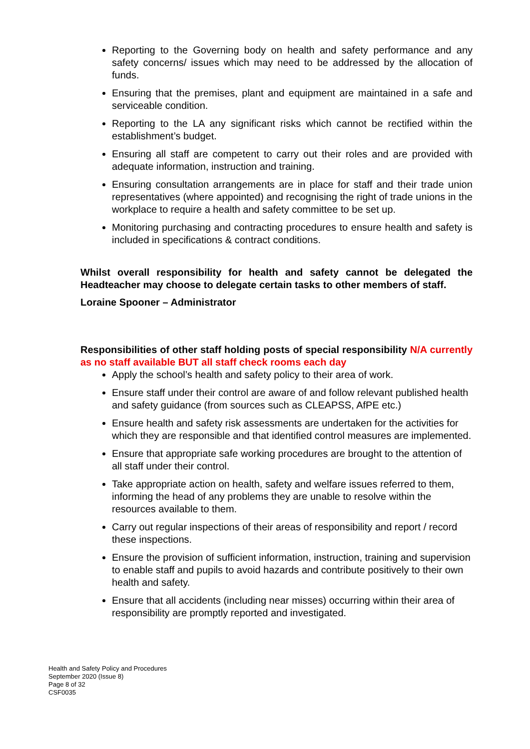Reporting to the Governing body on health and safety performance and any safety concerns/ issues which may need to be addressed by the allocation of funds.
Ensuring that the premises, plant and equipment are maintained in a safe and serviceable condition.
Reporting to the LA any significant risks which cannot be rectified within the establishment’s budget.
Ensuring all staff are competent to carry out their roles and are provided with adequate information, instruction and training.
Ensuring consultation arrangements are in place for staff and their trade union representatives (where appointed) and recognising the right of trade unions in the workplace to require a health and safety committee to be set up.
Monitoring purchasing and contracting procedures to ensure health and safety is included in specifications & contract conditions.
Whilst overall responsibility for health and safety cannot be delegated the Headteacher may choose to delegate certain tasks to other members of staff.
Loraine Spooner – Administrator
Responsibilities of other staff holding posts of special responsibility N/A currently as no staff available BUT all staff check rooms each day
Apply the school’s health and safety policy to their area of work.
Ensure staff under their control are aware of and follow relevant published health and safety guidance (from sources such as CLEAPSS, AfPE etc.)
Ensure health and safety risk assessments are undertaken for the activities for which they are responsible and that identified control measures are implemented.
Ensure that appropriate safe working procedures are brought to the attention of all staff under their control.
Take appropriate action on health, safety and welfare issues referred to them, informing the head of any problems they are unable to resolve within the resources available to them.
Carry out regular inspections of their areas of responsibility and report / record these inspections.
Ensure the provision of sufficient information, instruction, training and supervision to enable staff and pupils to avoid hazards and contribute positively to their own health and safety.
Ensure that all accidents (including near misses) occurring within their area of responsibility are promptly reported and investigated.
Health and Safety Policy and Procedures
September 2020 (Issue 8)
Page 8 of 32
CSF0035